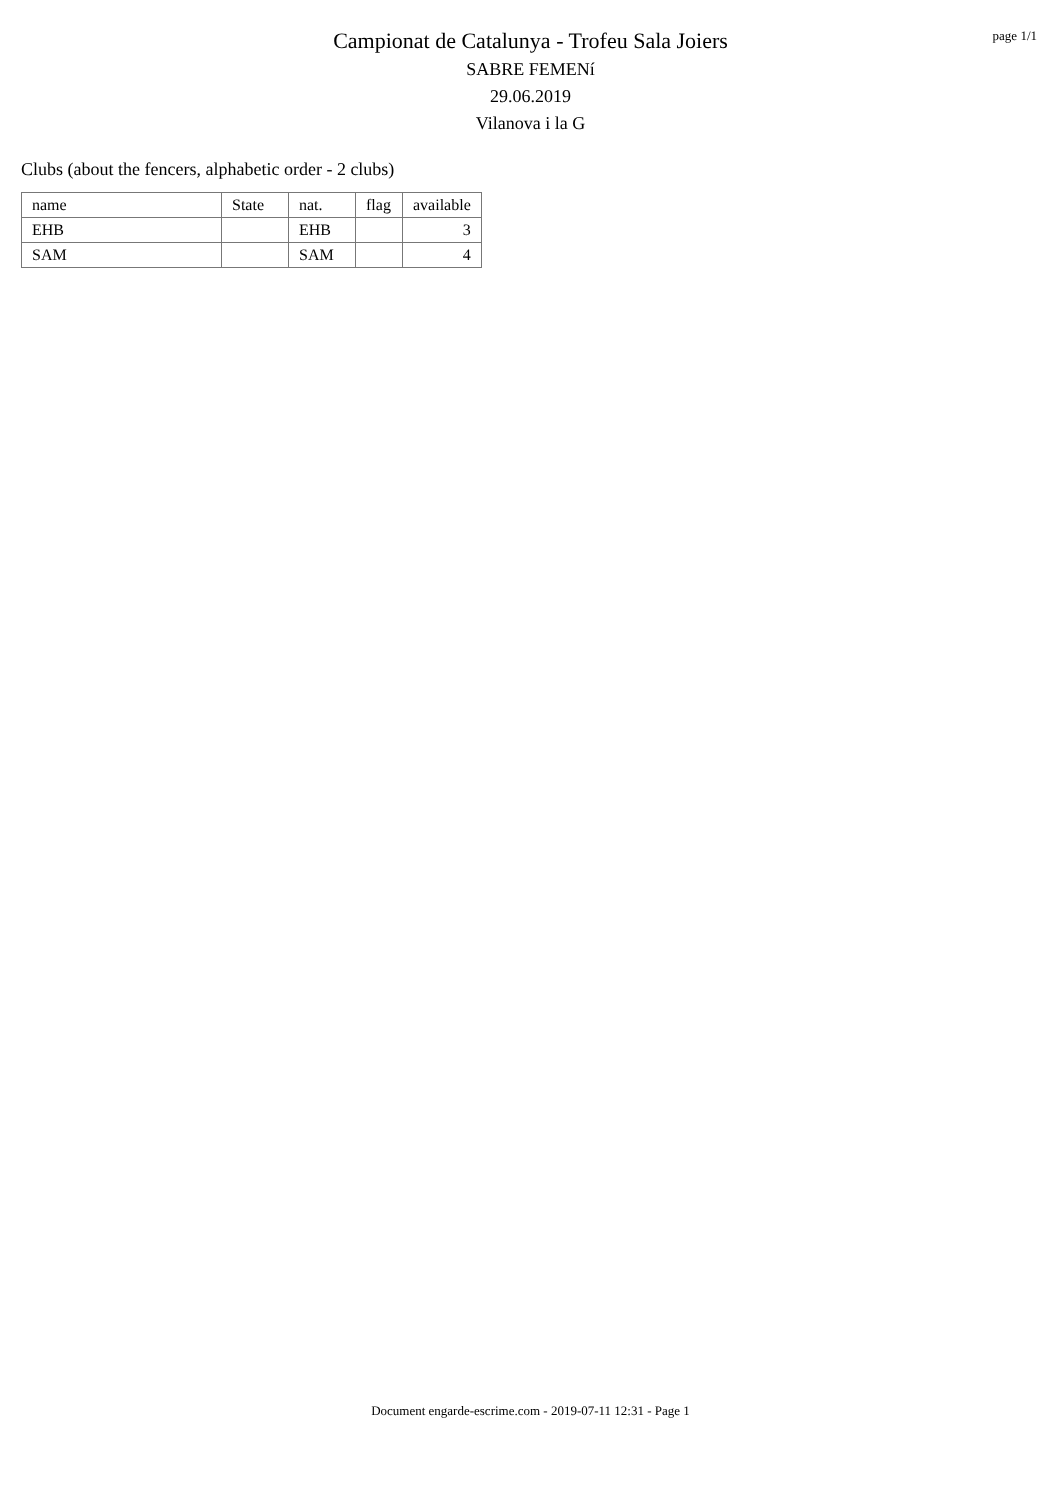page 1/1
Campionat de Catalunya - Trofeu Sala Joiers
SABRE FEMENí
29.06.2019
Vilanova i la G
Clubs (about the fencers, alphabetic order - 2 clubs)
| name | State | nat. | flag | available |
| --- | --- | --- | --- | --- |
| EHB | | EHB | | 3 |
| SAM | | SAM | | 4 |
Document engarde-escrime.com - 2019-07-11 12:31 - Page 1